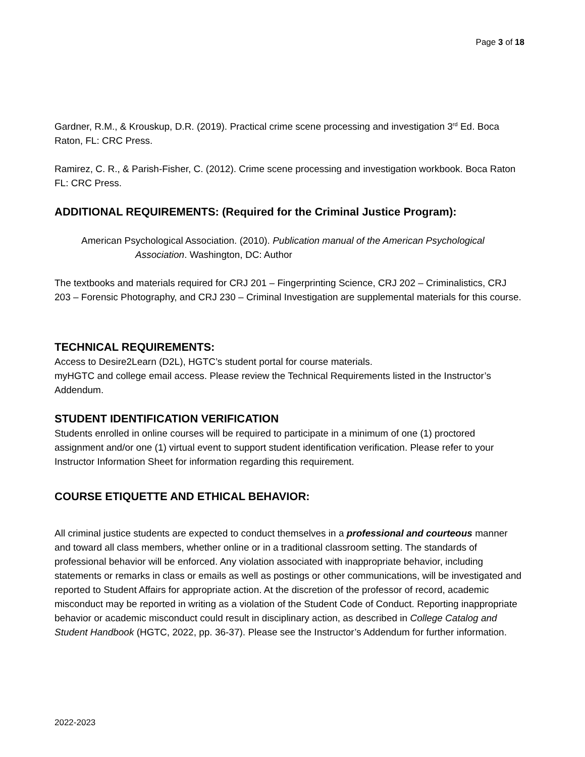Page 3 of 18
Gardner, R.M., & Krouskup, D.R. (2019). Practical crime scene processing and investigation 3<sup>rd</sup> Ed. Boca Raton, FL: CRC Press.
Ramirez, C. R., & Parish-Fisher, C. (2012). Crime scene processing and investigation workbook. Boca Raton FL: CRC Press.
ADDITIONAL REQUIREMENTS: (Required for the Criminal Justice Program):
American Psychological Association. (2010). Publication manual of the American Psychological Association. Washington, DC: Author
The textbooks and materials required for CRJ 201 – Fingerprinting Science, CRJ 202 – Criminalistics, CRJ 203 – Forensic Photography, and CRJ 230 – Criminal Investigation are supplemental materials for this course.
TECHNICAL REQUIREMENTS:
Access to Desire2Learn (D2L), HGTC’s student portal for course materials.
myHGTC and college email access. Please review the Technical Requirements listed in the Instructor’s Addendum.
STUDENT IDENTIFICATION VERIFICATION
Students enrolled in online courses will be required to participate in a minimum of one (1) proctored assignment and/or one (1) virtual event to support student identification verification. Please refer to your Instructor Information Sheet for information regarding this requirement.
COURSE ETIQUETTE AND ETHICAL BEHAVIOR:
All criminal justice students are expected to conduct themselves in a professional and courteous manner and toward all class members, whether online or in a traditional classroom setting. The standards of professional behavior will be enforced. Any violation associated with inappropriate behavior, including statements or remarks in class or emails as well as postings or other communications, will be investigated and reported to Student Affairs for appropriate action. At the discretion of the professor of record, academic misconduct may be reported in writing as a violation of the Student Code of Conduct. Reporting inappropriate behavior or academic misconduct could result in disciplinary action, as described in College Catalog and Student Handbook (HGTC, 2022, pp. 36-37). Please see the Instructor’s Addendum for further information.
2022-2023